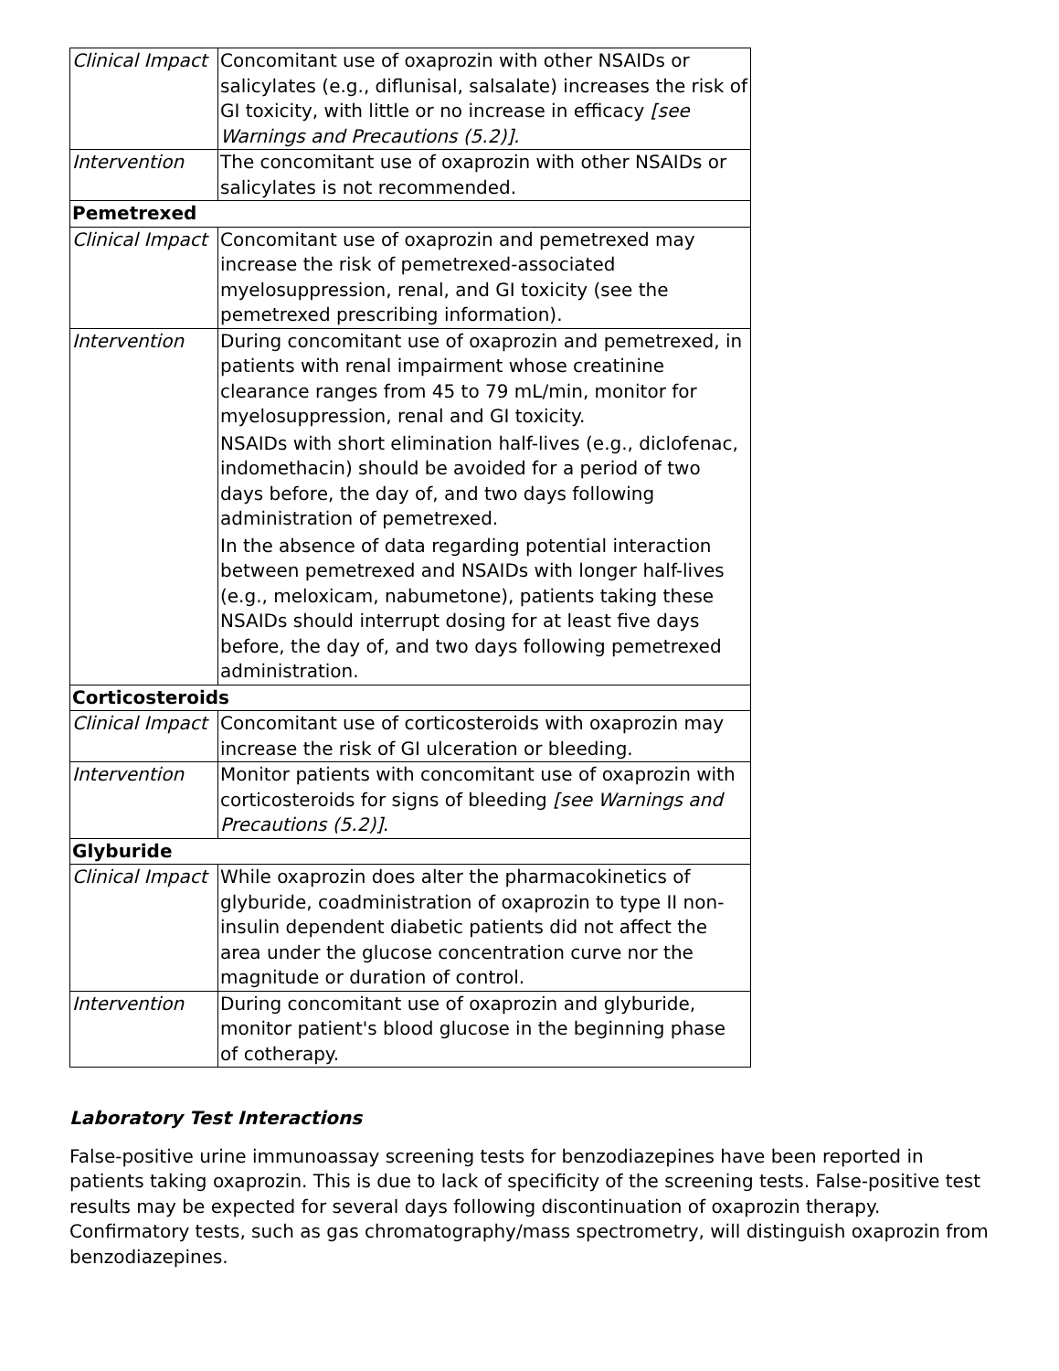| Clinical Impact | Concomitant use of oxaprozin with other NSAIDs or salicylates (e.g., diflunisal, salsalate) increases the risk of GI toxicity, with little or no increase in efficacy [see Warnings and Precautions (5.2)]. |
| Intervention | The concomitant use of oxaprozin with other NSAIDs or salicylates is not recommended. |
| Pemetrexed | |
| Clinical Impact | Concomitant use of oxaprozin and pemetrexed may increase the risk of pemetrexed-associated myelosuppression, renal, and GI toxicity (see the pemetrexed prescribing information). |
| Intervention | During concomitant use of oxaprozin and pemetrexed, in patients with renal impairment whose creatinine clearance ranges from 45 to 79 mL/min, monitor for myelosuppression, renal and GI toxicity. NSAIDs with short elimination half-lives (e.g., diclofenac, indomethacin) should be avoided for a period of two days before, the day of, and two days following administration of pemetrexed. In the absence of data regarding potential interaction between pemetrexed and NSAIDs with longer half-lives (e.g., meloxicam, nabumetone), patients taking these NSAIDs should interrupt dosing for at least five days before, the day of, and two days following pemetrexed administration. |
| Corticosteroids | |
| Clinical Impact | Concomitant use of corticosteroids with oxaprozin may increase the risk of GI ulceration or bleeding. |
| Intervention | Monitor patients with concomitant use of oxaprozin with corticosteroids for signs of bleeding [see Warnings and Precautions (5.2)] . |
| Glyburide | |
| Clinical Impact | While oxaprozin does alter the pharmacokinetics of glyburide, coadministration of oxaprozin to type II non-insulin dependent diabetic patients did not affect the area under the glucose concentration curve nor the magnitude or duration of control. |
| Intervention | During concomitant use of oxaprozin and glyburide, monitor patient's blood glucose in the beginning phase of cotherapy. |
Laboratory Test Interactions
False-positive urine immunoassay screening tests for benzodiazepines have been reported in patients taking oxaprozin. This is due to lack of specificity of the screening tests. False-positive test results may be expected for several days following discontinuation of oxaprozin therapy. Confirmatory tests, such as gas chromatography/mass spectrometry, will distinguish oxaprozin from benzodiazepines.